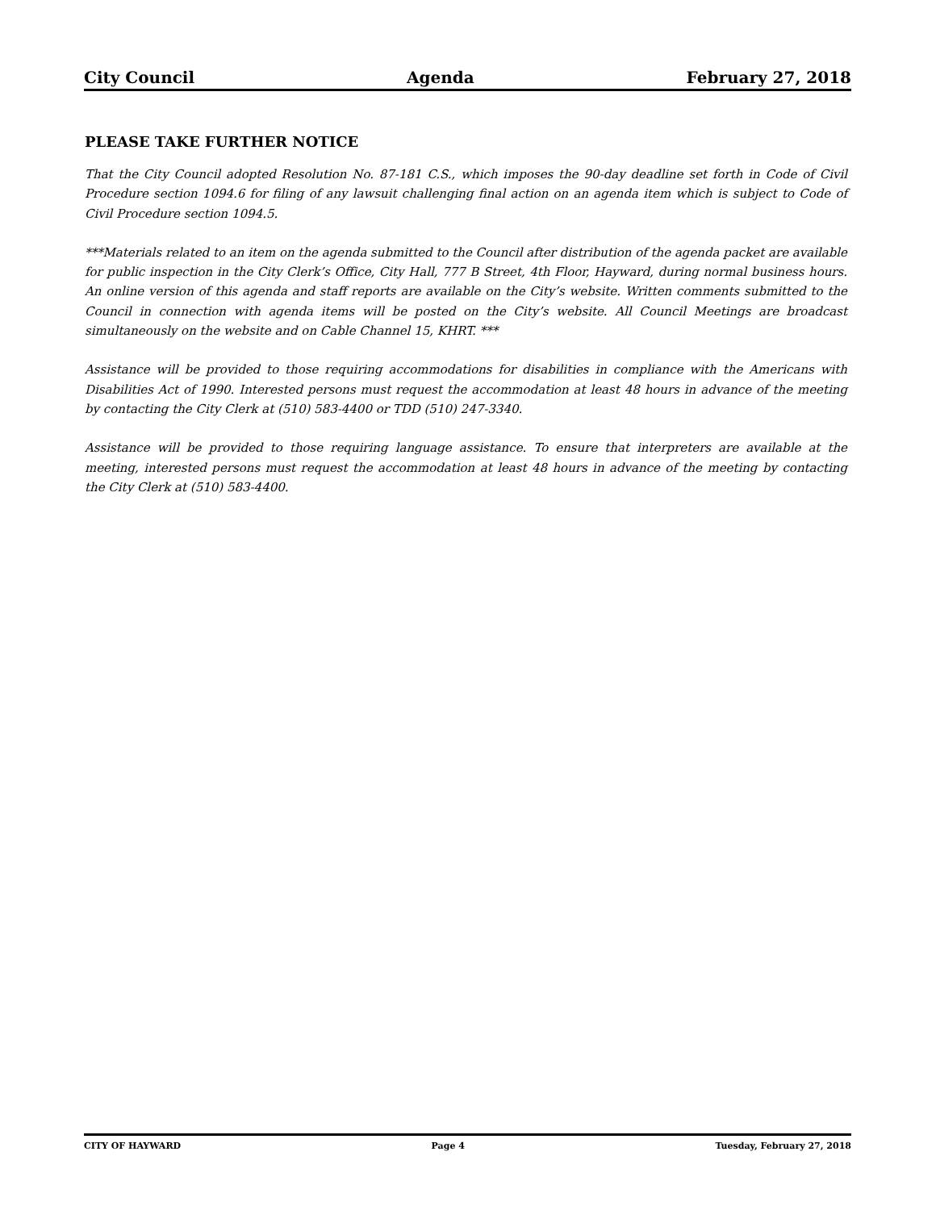City Council Agenda February 27, 2018
PLEASE TAKE FURTHER NOTICE
That the City Council adopted Resolution No. 87-181 C.S., which imposes the 90-day deadline set forth in Code of Civil Procedure section 1094.6 for filing of any lawsuit challenging final action on an agenda item which is subject to Code of Civil Procedure section 1094.5.
***Materials related to an item on the agenda submitted to the Council after distribution of the agenda packet are available for public inspection in the City Clerk’s Office, City Hall, 777 B Street, 4th Floor, Hayward, during normal business hours. An online version of this agenda and staff reports are available on the City’s website. Written comments submitted to the Council in connection with agenda items will be posted on the City’s website. All Council Meetings are broadcast simultaneously on the website and on Cable Channel 15, KHRT. ***
Assistance will be provided to those requiring accommodations for disabilities in compliance with the Americans with Disabilities Act of 1990. Interested persons must request the accommodation at least 48 hours in advance of the meeting by contacting the City Clerk at (510) 583-4400 or TDD (510) 247-3340.
Assistance will be provided to those requiring language assistance. To ensure that interpreters are available at the meeting, interested persons must request the accommodation at least 48 hours in advance of the meeting by contacting the City Clerk at (510) 583-4400.
CITY OF HAYWARD Page 4 Tuesday, February 27, 2018